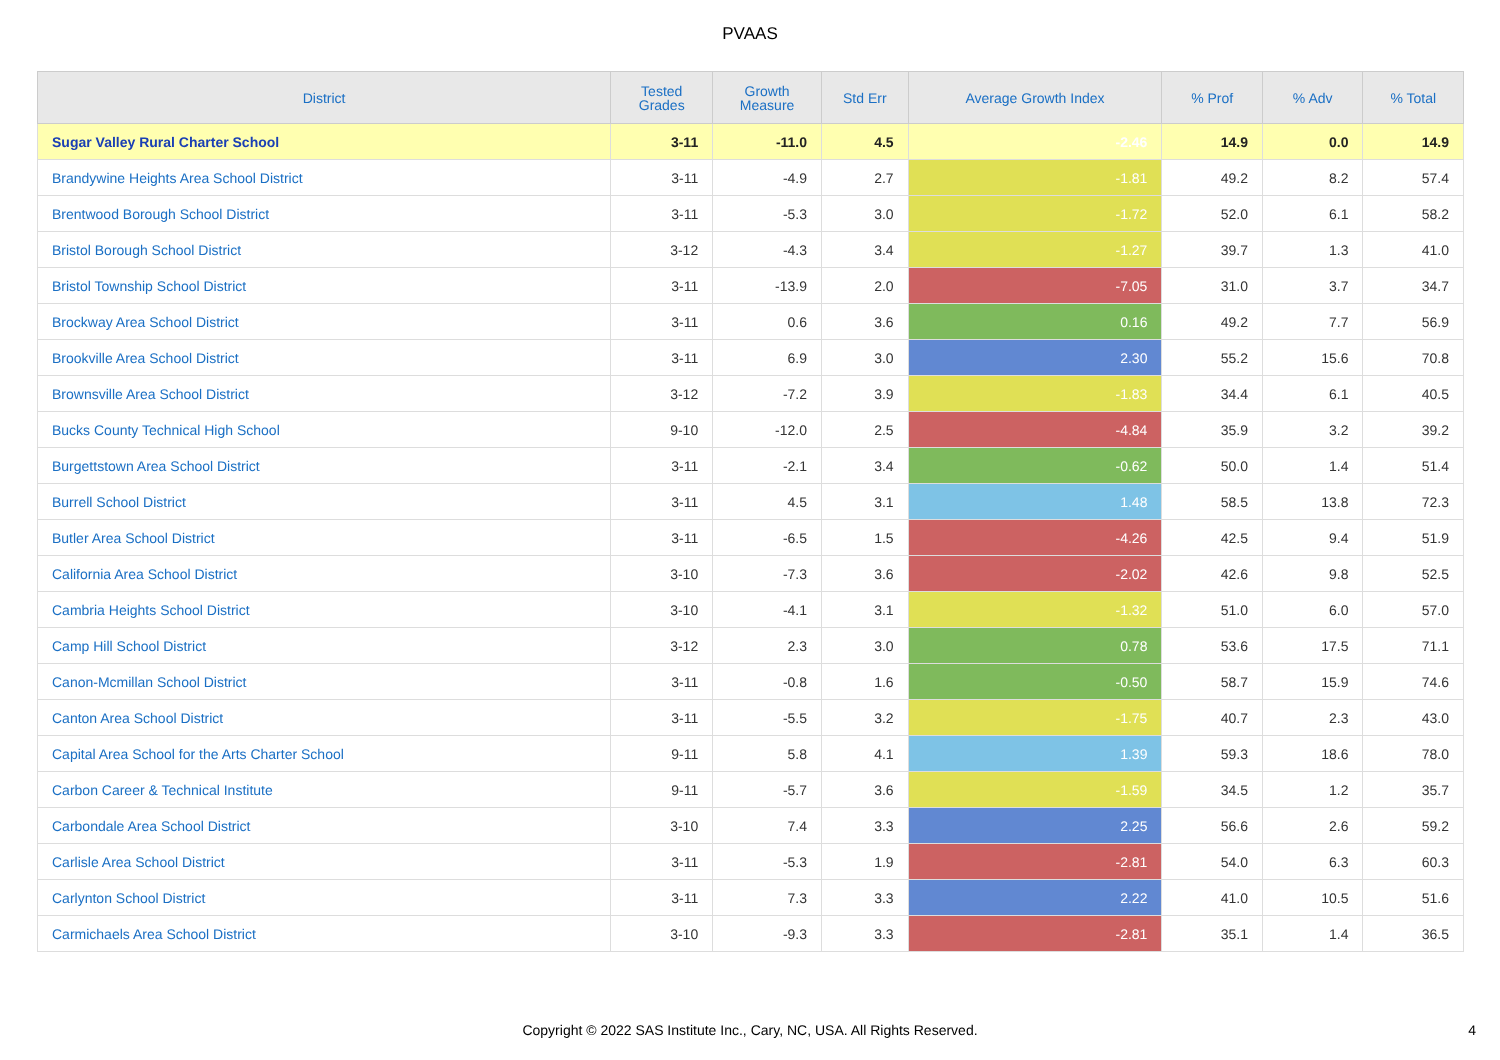PVAAS
| District | Tested Grades | Growth Measure | Std Err | Average Growth Index | % Prof | % Adv | % Total |
| --- | --- | --- | --- | --- | --- | --- | --- |
| Sugar Valley Rural Charter School | 3-11 | -11.0 | 4.5 | -2.46 | 14.9 | 0.0 | 14.9 |
| Brandywine Heights Area School District | 3-11 | -4.9 | 2.7 | -1.81 | 49.2 | 8.2 | 57.4 |
| Brentwood Borough School District | 3-11 | -5.3 | 3.0 | -1.72 | 52.0 | 6.1 | 58.2 |
| Bristol Borough School District | 3-12 | -4.3 | 3.4 | -1.27 | 39.7 | 1.3 | 41.0 |
| Bristol Township School District | 3-11 | -13.9 | 2.0 | -7.05 | 31.0 | 3.7 | 34.7 |
| Brockway Area School District | 3-11 | 0.6 | 3.6 | 0.16 | 49.2 | 7.7 | 56.9 |
| Brookville Area School District | 3-11 | 6.9 | 3.0 | 2.30 | 55.2 | 15.6 | 70.8 |
| Brownsville Area School District | 3-12 | -7.2 | 3.9 | -1.83 | 34.4 | 6.1 | 40.5 |
| Bucks County Technical High School | 9-10 | -12.0 | 2.5 | -4.84 | 35.9 | 3.2 | 39.2 |
| Burgettstown Area School District | 3-11 | -2.1 | 3.4 | -0.62 | 50.0 | 1.4 | 51.4 |
| Burrell School District | 3-11 | 4.5 | 3.1 | 1.48 | 58.5 | 13.8 | 72.3 |
| Butler Area School District | 3-11 | -6.5 | 1.5 | -4.26 | 42.5 | 9.4 | 51.9 |
| California Area School District | 3-10 | -7.3 | 3.6 | -2.02 | 42.6 | 9.8 | 52.5 |
| Cambria Heights School District | 3-10 | -4.1 | 3.1 | -1.32 | 51.0 | 6.0 | 57.0 |
| Camp Hill School District | 3-12 | 2.3 | 3.0 | 0.78 | 53.6 | 17.5 | 71.1 |
| Canon-Mcmillan School District | 3-11 | -0.8 | 1.6 | -0.50 | 58.7 | 15.9 | 74.6 |
| Canton Area School District | 3-11 | -5.5 | 3.2 | -1.75 | 40.7 | 2.3 | 43.0 |
| Capital Area School for the Arts Charter School | 9-11 | 5.8 | 4.1 | 1.39 | 59.3 | 18.6 | 78.0 |
| Carbon Career & Technical Institute | 9-11 | -5.7 | 3.6 | -1.59 | 34.5 | 1.2 | 35.7 |
| Carbondale Area School District | 3-10 | 7.4 | 3.3 | 2.25 | 56.6 | 2.6 | 59.2 |
| Carlisle Area School District | 3-11 | -5.3 | 1.9 | -2.81 | 54.0 | 6.3 | 60.3 |
| Carlynton School District | 3-11 | 7.3 | 3.3 | 2.22 | 41.0 | 10.5 | 51.6 |
| Carmichaels Area School District | 3-10 | -9.3 | 3.3 | -2.81 | 35.1 | 1.4 | 36.5 |
Copyright © 2022 SAS Institute Inc., Cary, NC, USA. All Rights Reserved. 4